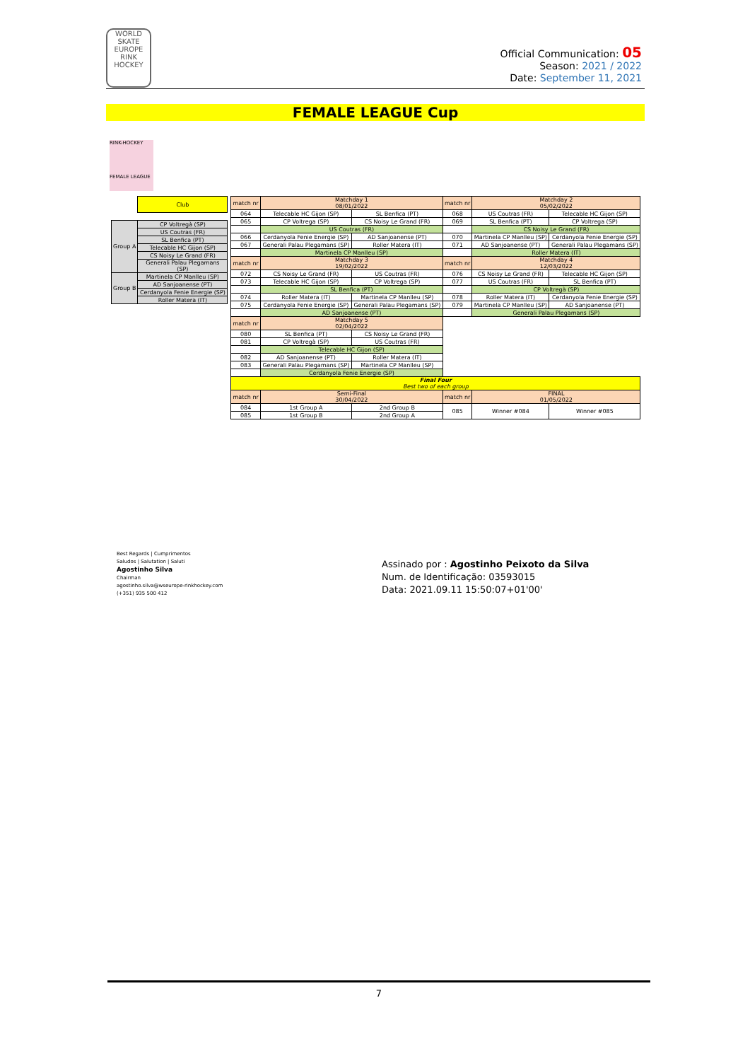WORLD SKATE EUROPE RINK HOCKEY
Official Communication: 05
Season: 2021 / 2022
Date: September 11, 2021
FEMALE LEAGUE Cup
RINK-HOCKEY
FEMALE LEAGUE
| | Club |
| Group A | CP Voltregà (SP) |
| | US Coutras (FR) |
| | SL Benfica (PT) |
| | Telecable HC Gijon (SP) |
| | CS Noisy Le Grand (FR) |
| | Generali Palau Plegamans (SP) |
| Group B | Martinela CP Manlleu (SP) |
| | AD Sanjoanense (PT) |
| | Cerdanyola Fenie Energie (SP) |
| | Roller Matera (IT) |
| match nr | Matchday 1 08/01/2022 | | match nr | Matchday 2 05/02/2022 | |
| 064 | Telecable HC Gijon (SP) | SL Benfica (PT) | 068 | US Coutras (FR) | Telecable HC Gijon (SP) |
| 065 | CP Voltrega (SP) | CS Noisy Le Grand (FR) | 069 | SL Benfica (PT) | CP Voltrega (SP) |
| | US Coutras (FR) | | | CS Noisy Le Grand (FR) | |
| 066 | Cerdanyola Fenie Energie (SP) | AD Sanjoanense (PT) | 070 | Martinela CP Manlleu (SP) | Cerdanyola Fenie Energie (SP) |
| 067 | Generali Palau Plegamans (SP) | Roller Matera (IT) | 071 | AD Sanjoanense (PT) | Generali Palau Plegamans (SP) |
| | Martinela CP Manlleu (SP) | | | Roller Matera (IT) | |
| match nr | Matchday 3 19/02/2022 | | match nr | Matchday 4 12/03/2022 | |
| 072 | CS Noisy Le Grand (FR) | US Coutras (FR) | 076 | CS Noisy Le Grand (FR) | Telecable HC Gijon (SP) |
| 073 | Telecable HC Gijon (SP) | CP Voltrega (SP) | 077 | US Coutras (FR) | SL Benfica (PT) |
| | SL Benfica (PT) | | | CP Voltregà (SP) | |
| 074 | Roller Matera (IT) | Martinela CP Manlleu (SP) | 078 | Roller Matera (IT) | Cerdanyola Fenie Energie (SP) |
| 075 | Cerdanyola Fenie Energie (SP) | Generali Palau Plegamans (SP) | 079 | Martinela CP Manlleu (SP) | AD Sanjoanense (PT) |
| | AD Sanjoanense (PT) | | | Generali Palau Plegamans (SP) | |
| match nr | Matchday 5 02/04/2022 | | | | |
| 080 | SL Benfica (PT) | CS Noisy Le Grand (FR) | | | |
| 081 | CP Voltregà (SP) | US Coutras (FR) | | | |
| | Telecable HC Gijon (SP) | | | | |
| 082 | AD Sanjoanense (PT) | Roller Matera (IT) | | | |
| 083 | Generali Palau Plegamans (SP) | Martinela CP Manlleu (SP) | | | |
| | Cerdanyola Fenie Energie (SP) | | | | |
| Final Four Best two of each group | | | | | |
| match nr | Semi-Final 30/04/2022 | | match nr | FINAL 01/05/2022 | |
| 084 | 1st Group A | 2nd Group B | 085 | Winner #084 | Winner #085 |
| 085 | 1st Group B | 2nd Group A | | | |
Best Regards | Cumprimentos
Saludos | Salutation | Saluti
Agostinho Silva
Chairman
agostinho.silva@wseurope-rinkhockey.com
(+351) 935 500 412
Assinado por : Agostinho Peixoto da Silva
Num. de Identificação: 03593015
Data: 2021.09.11 15:50:07+01'00'
7